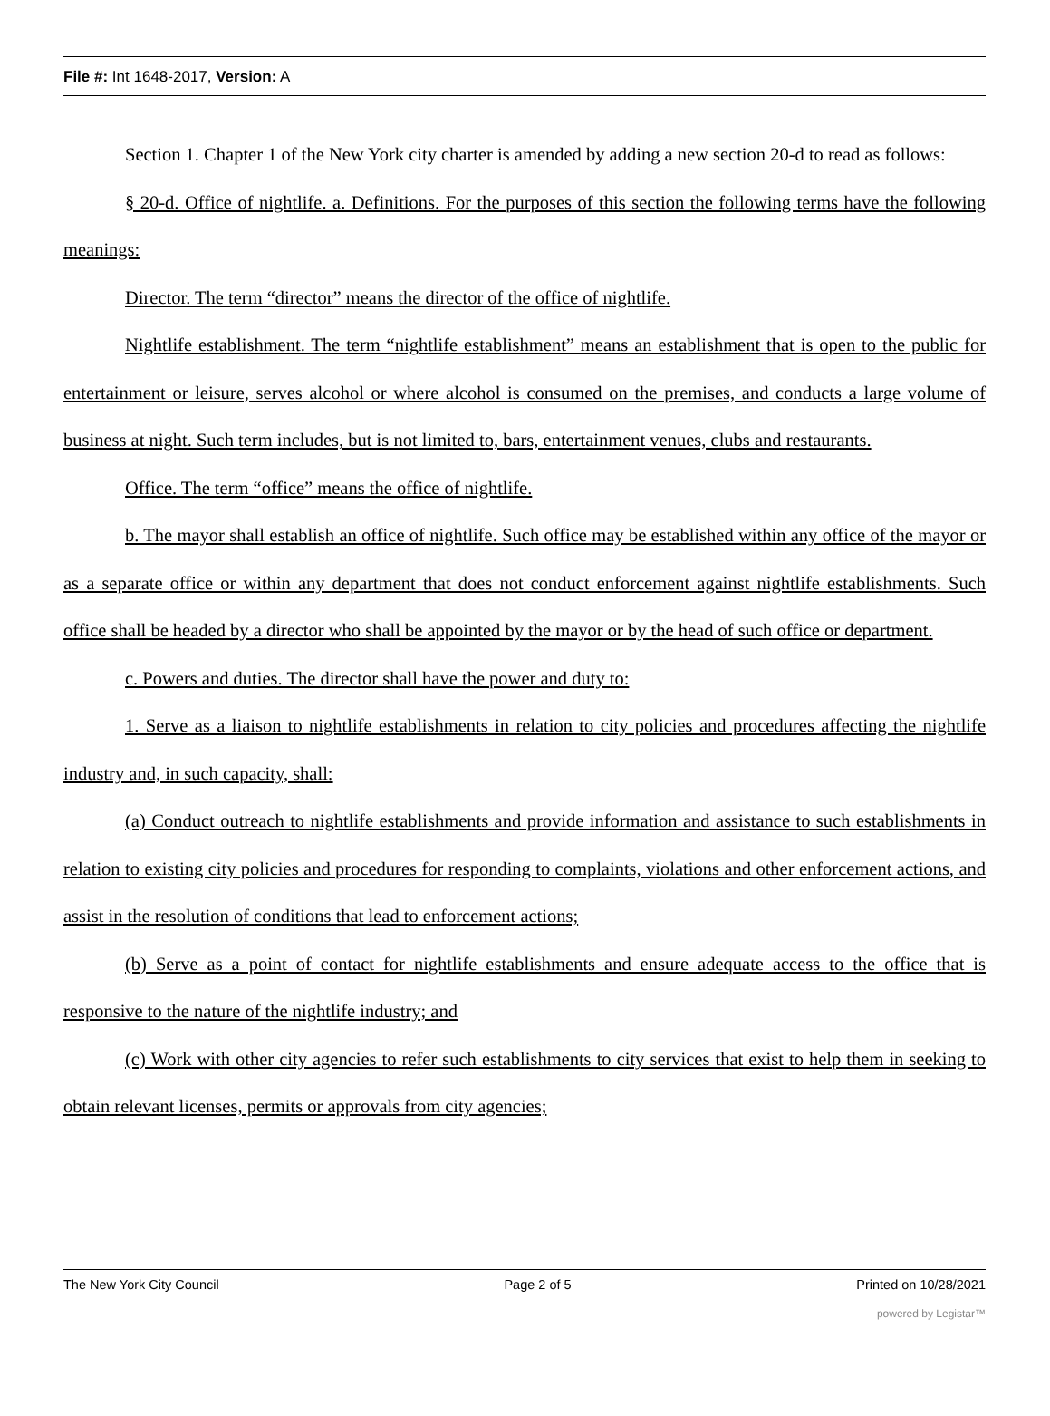File #: Int 1648-2017, Version: A
Section 1. Chapter 1 of the New York city charter is amended by adding a new section 20-d to read as follows:
§ 20-d. Office of nightlife. a. Definitions. For the purposes of this section the following terms have the following meanings:
Director. The term “director” means the director of the office of nightlife.
Nightlife establishment. The term “nightlife establishment” means an establishment that is open to the public for entertainment or leisure, serves alcohol or where alcohol is consumed on the premises, and conducts a large volume of business at night. Such term includes, but is not limited to, bars, entertainment venues, clubs and restaurants.
Office. The term “office” means the office of nightlife.
b. The mayor shall establish an office of nightlife. Such office may be established within any office of the mayor or as a separate office or within any department that does not conduct enforcement against nightlife establishments. Such office shall be headed by a director who shall be appointed by the mayor or by the head of such office or department.
c. Powers and duties. The director shall have the power and duty to:
1. Serve as a liaison to nightlife establishments in relation to city policies and procedures affecting the nightlife industry and, in such capacity, shall:
(a) Conduct outreach to nightlife establishments and provide information and assistance to such establishments in relation to existing city policies and procedures for responding to complaints, violations and other enforcement actions, and assist in the resolution of conditions that lead to enforcement actions;
(b) Serve as a point of contact for nightlife establishments and ensure adequate access to the office that is responsive to the nature of the nightlife industry; and
(c) Work with other city agencies to refer such establishments to city services that exist to help them in seeking to obtain relevant licenses, permits or approvals from city agencies;
The New York City Council Page 2 of 5 Printed on 10/28/2021
powered by Legistar™